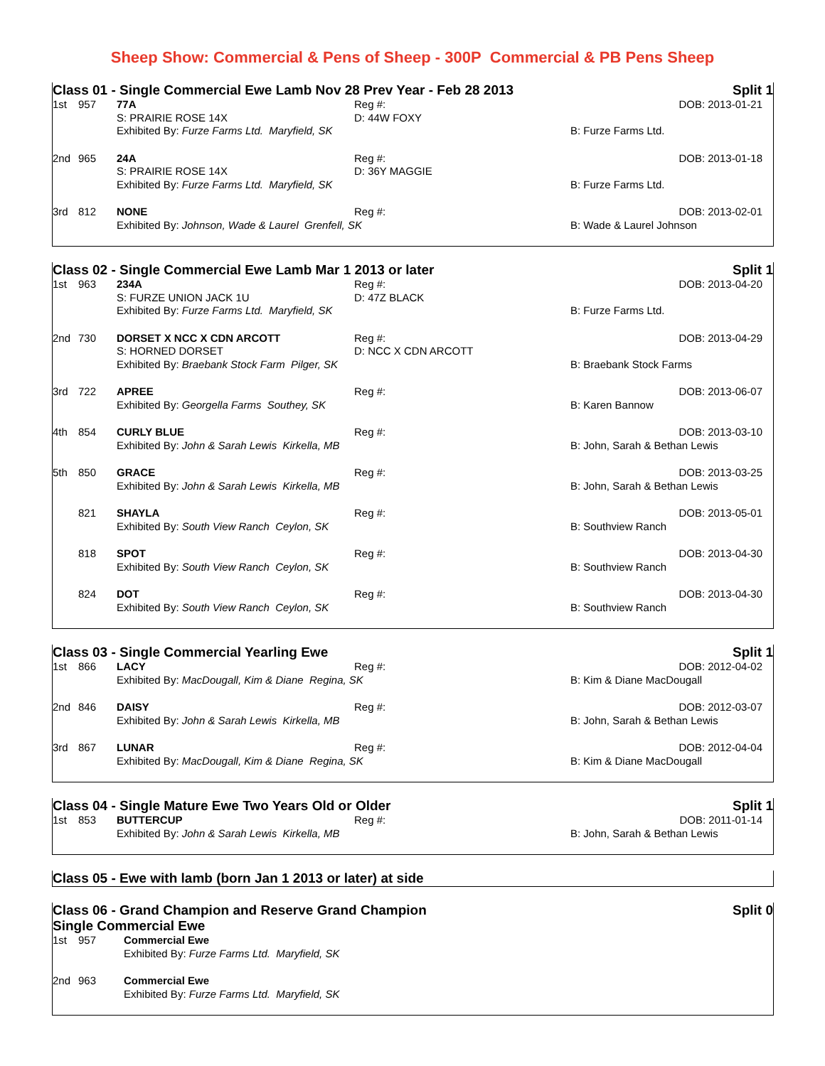Sheep Show: Commercial & Pens of Sheep - 300P Commercial & PB Pens Sheep
Class 01 - Single Commercial Ewe Lamb Nov 28 Prev Year - Feb 28 2013 Split 1
| 1st | 957 | 77A | Reg #: | DOB: 2013-01-21 |
| | | S: PRAIRIE ROSE 14X | D: 44W FOXY | |
| | | Exhibited By: Furze Farms Ltd. Maryfield, SK | | B: Furze Farms Ltd. |
| 2nd | 965 | 24A | Reg #: | DOB: 2013-01-18 |
| | | S: PRAIRIE ROSE 14X | D: 36Y MAGGIE | |
| | | Exhibited By: Furze Farms Ltd. Maryfield, SK | | B: Furze Farms Ltd. |
| 3rd | 812 | NONE | Reg #: | DOB: 2013-02-01 |
| | | Exhibited By: Johnson, Wade & Laurel Grenfell, SK | | B: Wade & Laurel Johnson |
Class 02 - Single Commercial Ewe Lamb Mar 1 2013 or later Split 1
| 1st | 963 | 234A | Reg #: | DOB: 2013-04-20 |
| | | S: FURZE UNION JACK 1U | D: 47Z BLACK | |
| | | Exhibited By: Furze Farms Ltd. Maryfield, SK | | B: Furze Farms Ltd. |
| 2nd | 730 | DORSET X NCC X CDN ARCOTT | Reg #: | DOB: 2013-04-29 |
| | | S: HORNED DORSET | D: NCC X CDN ARCOTT | |
| | | Exhibited By: Braebank Stock Farm Pilger, SK | | B: Braebank Stock Farms |
| 3rd | 722 | APREE | Reg #: | DOB: 2013-06-07 |
| | | Exhibited By: Georgella Farms Southey, SK | | B: Karen Bannow |
| 4th | 854 | CURLY BLUE | Reg #: | DOB: 2013-03-10 |
| | | Exhibited By: John & Sarah Lewis Kirkella, MB | | B: John, Sarah & Bethan Lewis |
| 5th | 850 | GRACE | Reg #: | DOB: 2013-03-25 |
| | | Exhibited By: John & Sarah Lewis Kirkella, MB | | B: John, Sarah & Bethan Lewis |
| | 821 | SHAYLA | Reg #: | DOB: 2013-05-01 |
| | | Exhibited By: South View Ranch Ceylon, SK | | B: Southview Ranch |
| | 818 | SPOT | Reg #: | DOB: 2013-04-30 |
| | | Exhibited By: South View Ranch Ceylon, SK | | B: Southview Ranch |
| | 824 | DOT | Reg #: | DOB: 2013-04-30 |
| | | Exhibited By: South View Ranch Ceylon, SK | | B: Southview Ranch |
Class 03 - Single Commercial Yearling Ewe Split 1
| 1st | 866 | LACY | Reg #: | DOB: 2012-04-02 |
| | | Exhibited By: MacDougall, Kim & Diane Regina, SK | | B: Kim & Diane MacDougall |
| 2nd | 846 | DAISY | Reg #: | DOB: 2012-03-07 |
| | | Exhibited By: John & Sarah Lewis Kirkella, MB | | B: John, Sarah & Bethan Lewis |
| 3rd | 867 | LUNAR | Reg #: | DOB: 2012-04-04 |
| | | Exhibited By: MacDougall, Kim & Diane Regina, SK | | B: Kim & Diane MacDougall |
Class 04 - Single Mature Ewe Two Years Old or Older Split 1
| 1st | 853 | BUTTERCUP | Reg #: | DOB: 2011-01-14 |
| | | Exhibited By: John & Sarah Lewis Kirkella, MB | | B: John, Sarah & Bethan Lewis |
Class 05 - Ewe with lamb (born Jan 1 2013 or later) at side
Class 06 - Grand Champion and Reserve Grand Champion
Single Commercial Ewe Split 0
| 1st | 957 | Commercial Ewe |
| | | Exhibited By: Furze Farms Ltd. Maryfield, SK |
| 2nd | 963 | Commercial Ewe |
| | | Exhibited By: Furze Farms Ltd. Maryfield, SK |